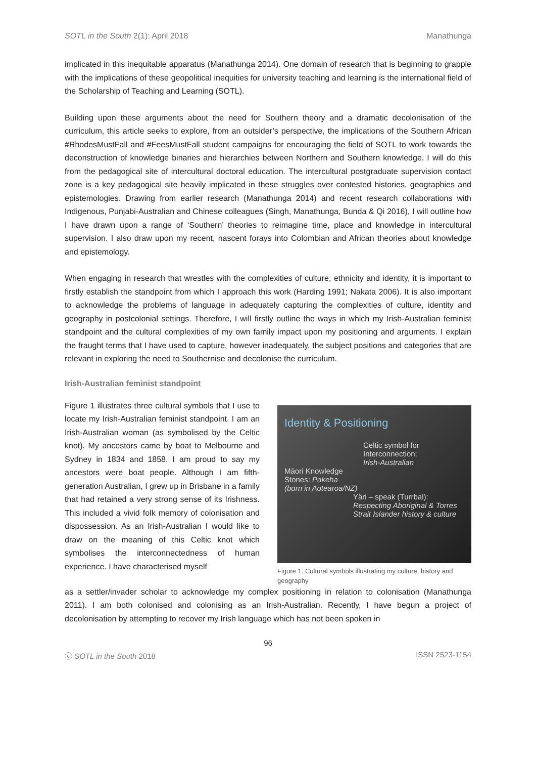SOTL in the South 2(1): April 2018 Manathunga
implicated in this inequitable apparatus (Manathunga 2014). One domain of research that is beginning to grapple with the implications of these geopolitical inequities for university teaching and learning is the international field of the Scholarship of Teaching and Learning (SOTL).
Building upon these arguments about the need for Southern theory and a dramatic decolonisation of the curriculum, this article seeks to explore, from an outsider’s perspective, the implications of the Southern African #RhodesMustFall and #FeesMustFall student campaigns for encouraging the field of SOTL to work towards the deconstruction of knowledge binaries and hierarchies between Northern and Southern knowledge. I will do this from the pedagogical site of intercultural doctoral education. The intercultural postgraduate supervision contact zone is a key pedagogical site heavily implicated in these struggles over contested histories, geographies and epistemologies. Drawing from earlier research (Manathunga 2014) and recent research collaborations with Indigenous, Punjabi-Australian and Chinese colleagues (Singh, Manathunga, Bunda & Qi 2016), I will outline how I have drawn upon a range of ‘Southern’ theories to reimagine time, place and knowledge in intercultural supervision. I also draw upon my recent, nascent forays into Colombian and African theories about knowledge and epistemology.
When engaging in research that wrestles with the complexities of culture, ethnicity and identity, it is important to firstly establish the standpoint from which I approach this work (Harding 1991; Nakata 2006). It is also important to acknowledge the problems of language in adequately capturing the complexities of culture, identity and geography in postcolonial settings. Therefore, I will firstly outline the ways in which my Irish-Australian feminist standpoint and the cultural complexities of my own family impact upon my positioning and arguments. I explain the fraught terms that I have used to capture, however inadequately, the subject positions and categories that are relevant in exploring the need to Southernise and decolonise the curriculum.
Irish-Australian feminist standpoint
Figure 1 illustrates three cultural symbols that I use to locate my Irish-Australian feminist standpoint. I am an Irish-Australian woman (as symbolised by the Celtic knot). My ancestors came by boat to Melbourne and Sydney in 1834 and 1858. I am proud to say my ancestors were boat people. Although I am fifth-generation Australian, I grew up in Brisbane in a family that had retained a very strong sense of its Irishness. This included a vivid folk memory of colonisation and dispossession. As an Irish-Australian I would like to draw on the meaning of this Celtic knot which symbolises the interconnectedness of human experience. I have characterised myself
Identity & Positioning
Celtic symbol for
Interconnection:
Irish-Australian
Māori Knowledge
Stones: Pakeha
(born in Aotearoa/NZ)
Yäri – speak (Turrbal):
Respecting Aboriginal & Torres Strait Islander history & culture
Figure 1. Cultural symbols illustrating my culture, history and geography
as a settler/invader scholar to acknowledge my complex positioning in relation to colonisation (Manathunga 2011). I am both colonised and colonising as an Irish-Australian. Recently, I have begun a project of decolonisation by attempting to recover my Irish language which has not been spoken in
96
ⓒ SOTL in the South 2018 ISSN 2523-1154